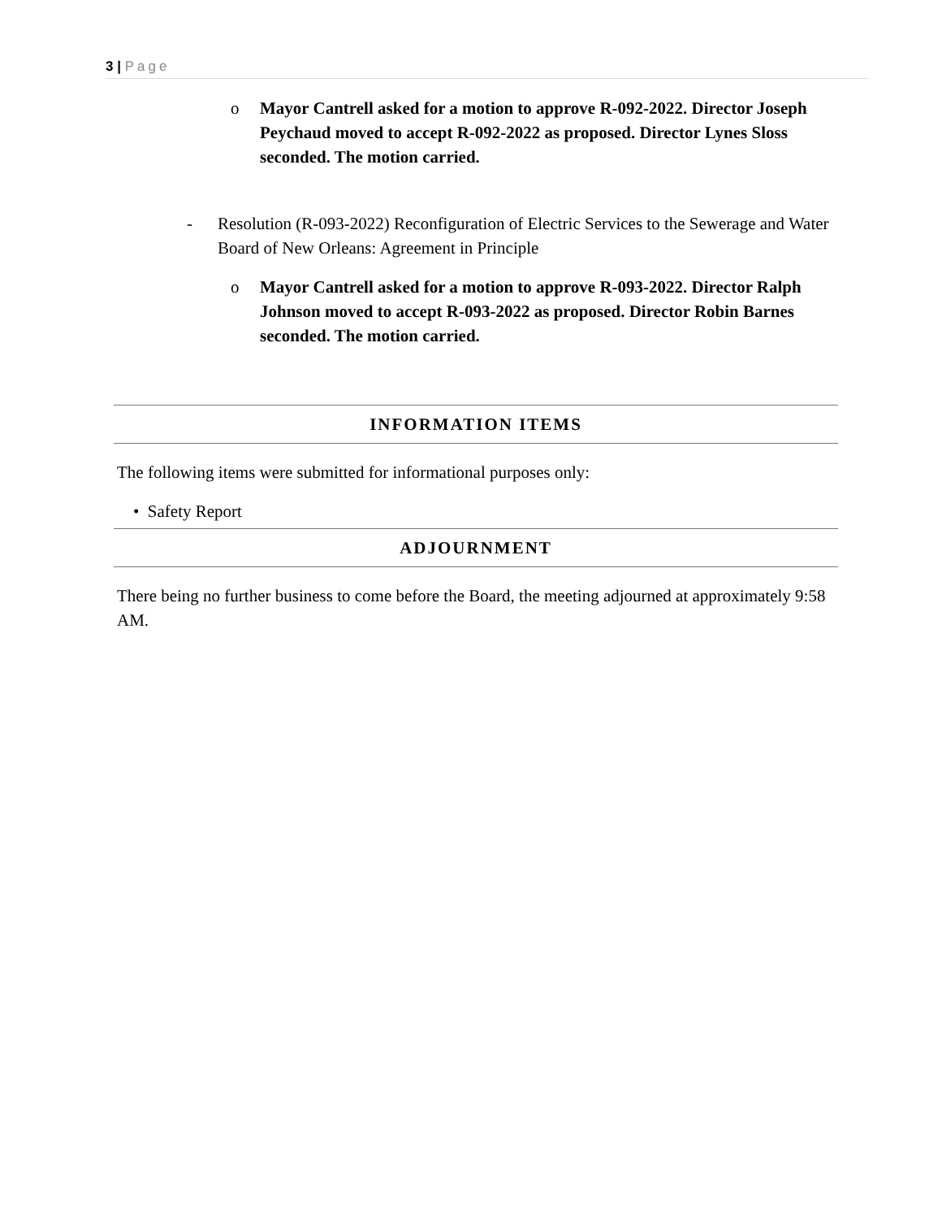3 | Page
o Mayor Cantrell asked for a motion to approve R-092-2022. Director Joseph Peychaud moved to accept R-092-2022 as proposed. Director Lynes Sloss seconded. The motion carried.
- Resolution (R-093-2022) Reconfiguration of Electric Services to the Sewerage and Water Board of New Orleans: Agreement in Principle
o Mayor Cantrell asked for a motion to approve R-093-2022. Director Ralph Johnson moved to accept R-093-2022 as proposed. Director Robin Barnes seconded. The motion carried.
INFORMATION ITEMS
The following items were submitted for informational purposes only:
• Safety Report
ADJOURNMENT
There being no further business to come before the Board, the meeting adjourned at approximately 9:58 AM.